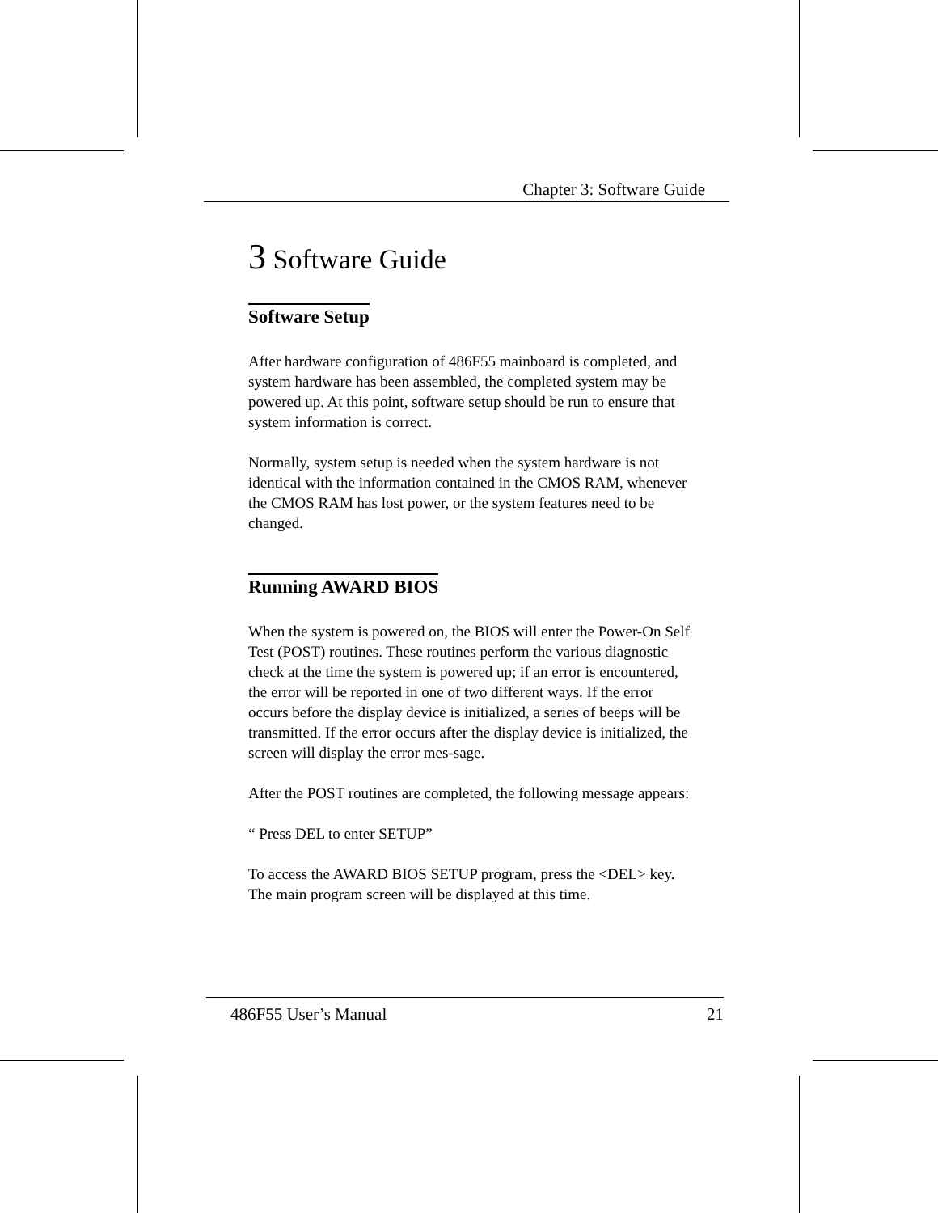Chapter 3: Software Guide
3 Software Guide
Software Setup
After hardware configuration of 486F55 mainboard is completed, and system hardware has been assembled, the completed system may be powered up. At this point, software setup should be run to ensure that system information is correct.
Normally, system setup is needed when the system hardware is not identical with the information contained in the CMOS RAM, whenever the CMOS RAM has lost power, or the system features need to be changed.
Running AWARD BIOS
When the system is powered on, the BIOS will enter the Power-On Self Test (POST) routines. These routines perform the various diagnostic check at the time the system is powered up; if an error is encountered, the error will be reported in one of two different ways. If the error occurs before the display device is initialized, a series of beeps will be transmitted. If the error occurs after the display device is initialized, the screen will display the error mes-sage.
After the POST routines are completed, the following message appears:
“ Press DEL to enter SETUP”
To access the AWARD BIOS SETUP program, press the <DEL> key. The main program screen will be displayed at this time.
486F55 User’s Manual 21